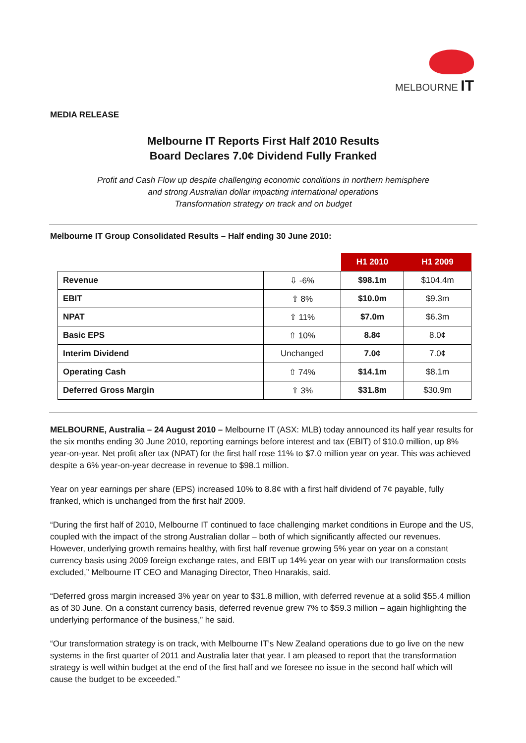MELBOURNE IT
MEDIA RELEASE
Melbourne IT Reports First Half 2010 Results
Board Declares 7.0¢ Dividend Fully Franked
Profit and Cash Flow up despite challenging economic conditions in northern hemisphere
and strong Australian dollar impacting international operations
Transformation strategy on track and on budget
Melbourne IT Group Consolidated Results – Half ending 30 June 2010:
| | | H1 2010 | H1 2009 |
| Revenue | ⇩ -6% | $98.1m | $104.4m |
| EBIT | ⇧ 8% | $10.0m | $9.3m |
| NPAT | ⇧ 11% | $7.0m | $6.3m |
| Basic EPS | ⇧ 10% | 8.8¢ | 8.0¢ |
| Interim Dividend | Unchanged | 7.0¢ | 7.0¢ |
| Operating Cash | ⇧ 74% | $14.1m | $8.1m |
| Deferred Gross Margin | ⇧ 3% | $31.8m | $30.9m |
MELBOURNE, Australia – 24 August 2010 – Melbourne IT (ASX: MLB) today announced its half year results for the six months ending 30 June 2010, reporting earnings before interest and tax (EBIT) of $10.0 million, up 8% year-on-year. Net profit after tax (NPAT) for the first half rose 11% to $7.0 million year on year. This was achieved despite a 6% year-on-year decrease in revenue to $98.1 million.
Year on year earnings per share (EPS) increased 10% to 8.8¢ with a first half dividend of 7¢ payable, fully franked, which is unchanged from the first half 2009.
“During the first half of 2010, Melbourne IT continued to face challenging market conditions in Europe and the US, coupled with the impact of the strong Australian dollar – both of which significantly affected our revenues. However, underlying growth remains healthy, with first half revenue growing 5% year on year on a constant currency basis using 2009 foreign exchange rates, and EBIT up 14% year on year with our transformation costs excluded,” Melbourne IT CEO and Managing Director, Theo Hnarakis, said.
“Deferred gross margin increased 3% year on year to $31.8 million, with deferred revenue at a solid $55.4 million as of 30 June. On a constant currency basis, deferred revenue grew 7% to $59.3 million – again highlighting the underlying performance of the business,” he said.
“Our transformation strategy is on track, with Melbourne IT’s New Zealand operations due to go live on the new systems in the first quarter of 2011 and Australia later that year. I am pleased to report that the transformation strategy is well within budget at the end of the first half and we foresee no issue in the second half which will cause the budget to be exceeded.”